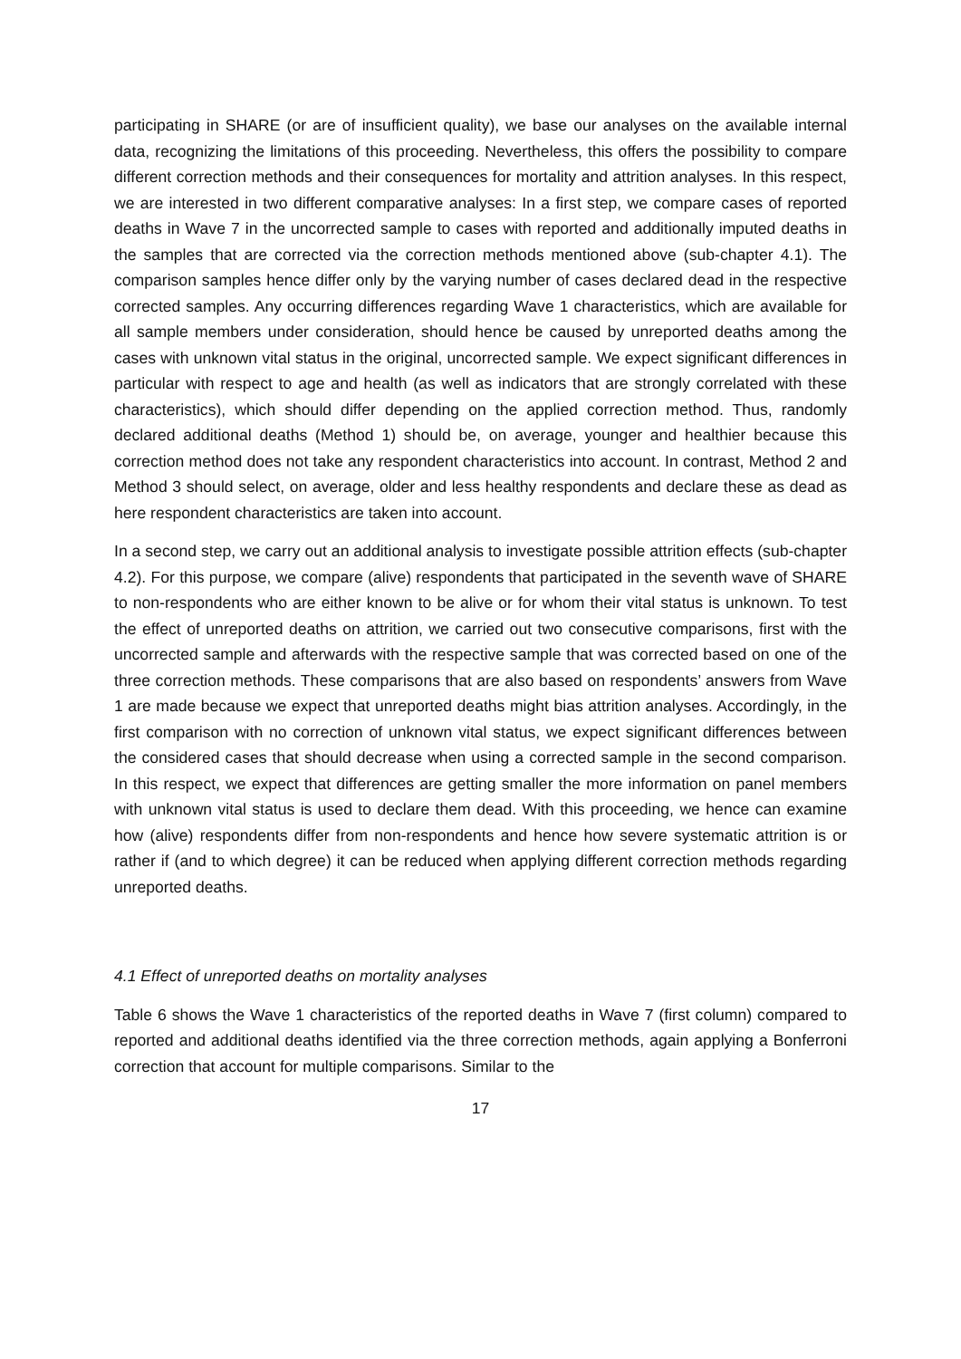participating in SHARE (or are of insufficient quality), we base our analyses on the available internal data, recognizing the limitations of this proceeding. Nevertheless, this offers the possibility to compare different correction methods and their consequences for mortality and attrition analyses. In this respect, we are interested in two different comparative analyses: In a first step, we compare cases of reported deaths in Wave 7 in the uncorrected sample to cases with reported and additionally imputed deaths in the samples that are corrected via the correction methods mentioned above (sub-chapter 4.1). The comparison samples hence differ only by the varying number of cases declared dead in the respective corrected samples. Any occurring differences regarding Wave 1 characteristics, which are available for all sample members under consideration, should hence be caused by unreported deaths among the cases with unknown vital status in the original, uncorrected sample. We expect significant differences in particular with respect to age and health (as well as indicators that are strongly correlated with these characteristics), which should differ depending on the applied correction method. Thus, randomly declared additional deaths (Method 1) should be, on average, younger and healthier because this correction method does not take any respondent characteristics into account. In contrast, Method 2 and Method 3 should select, on average, older and less healthy respondents and declare these as dead as here respondent characteristics are taken into account.
In a second step, we carry out an additional analysis to investigate possible attrition effects (sub-chapter 4.2). For this purpose, we compare (alive) respondents that participated in the seventh wave of SHARE to non-respondents who are either known to be alive or for whom their vital status is unknown. To test the effect of unreported deaths on attrition, we carried out two consecutive comparisons, first with the uncorrected sample and afterwards with the respective sample that was corrected based on one of the three correction methods. These comparisons that are also based on respondents’ answers from Wave 1 are made because we expect that unreported deaths might bias attrition analyses. Accordingly, in the first comparison with no correction of unknown vital status, we expect significant differences between the considered cases that should decrease when using a corrected sample in the second comparison. In this respect, we expect that differences are getting smaller the more information on panel members with unknown vital status is used to declare them dead. With this proceeding, we hence can examine how (alive) respondents differ from non-respondents and hence how severe systematic attrition is or rather if (and to which degree) it can be reduced when applying different correction methods regarding unreported deaths.
4.1 Effect of unreported deaths on mortality analyses
Table 6 shows the Wave 1 characteristics of the reported deaths in Wave 7 (first column) compared to reported and additional deaths identified via the three correction methods, again applying a Bonferroni correction that account for multiple comparisons. Similar to the
17